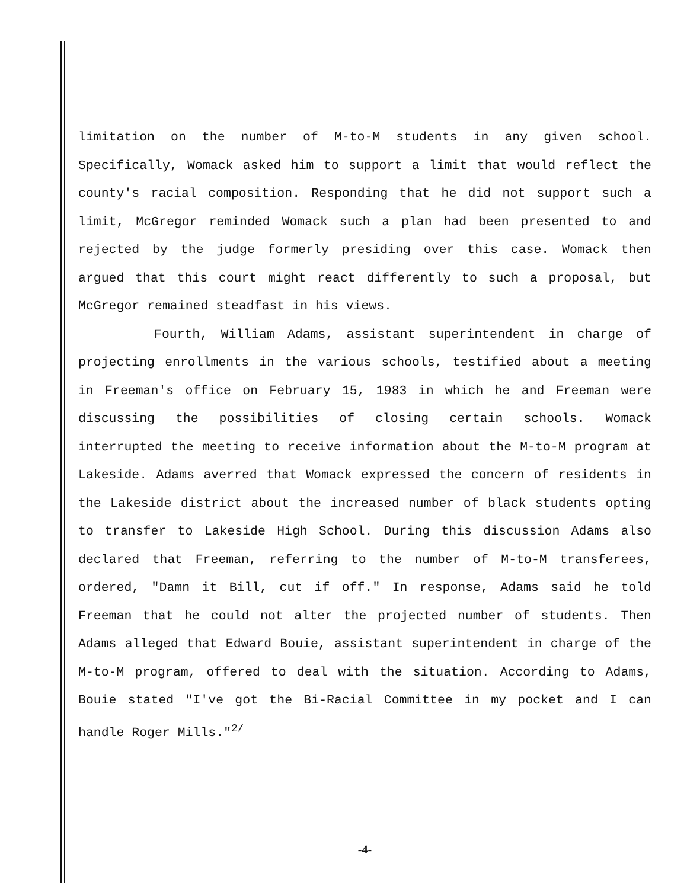limitation on the number of M-to-M students in any given school. Specifically, Womack asked him to support a limit that would reflect the county's racial composition. Responding that he did not support such a limit, McGregor reminded Womack such a plan had been presented to and rejected by the judge formerly presiding over this case. Womack then argued that this court might react differently to such a proposal, but McGregor remained steadfast in his views.
Fourth, William Adams, assistant superintendent in charge of projecting enrollments in the various schools, testified about a meeting in Freeman's office on February 15, 1983 in which he and Freeman were discussing the possibilities of closing certain schools. Womack interrupted the meeting to receive information about the M-to-M program at Lakeside. Adams averred that Womack expressed the concern of residents in the Lakeside district about the increased number of black students opting to transfer to Lakeside High School. During this discussion Adams also declared that Freeman, referring to the number of M-to-M transferees, ordered, "Damn it Bill, cut if off." In response, Adams said he told Freeman that he could not alter the projected number of students. Then Adams alleged that Edward Bouie, assistant superintendent in charge of the M-to-M program, offered to deal with the situation. According to Adams, Bouie stated "I've got the Bi-Racial Committee in my pocket and I can handle Roger Mills."<sup>2/</sup>
-4-